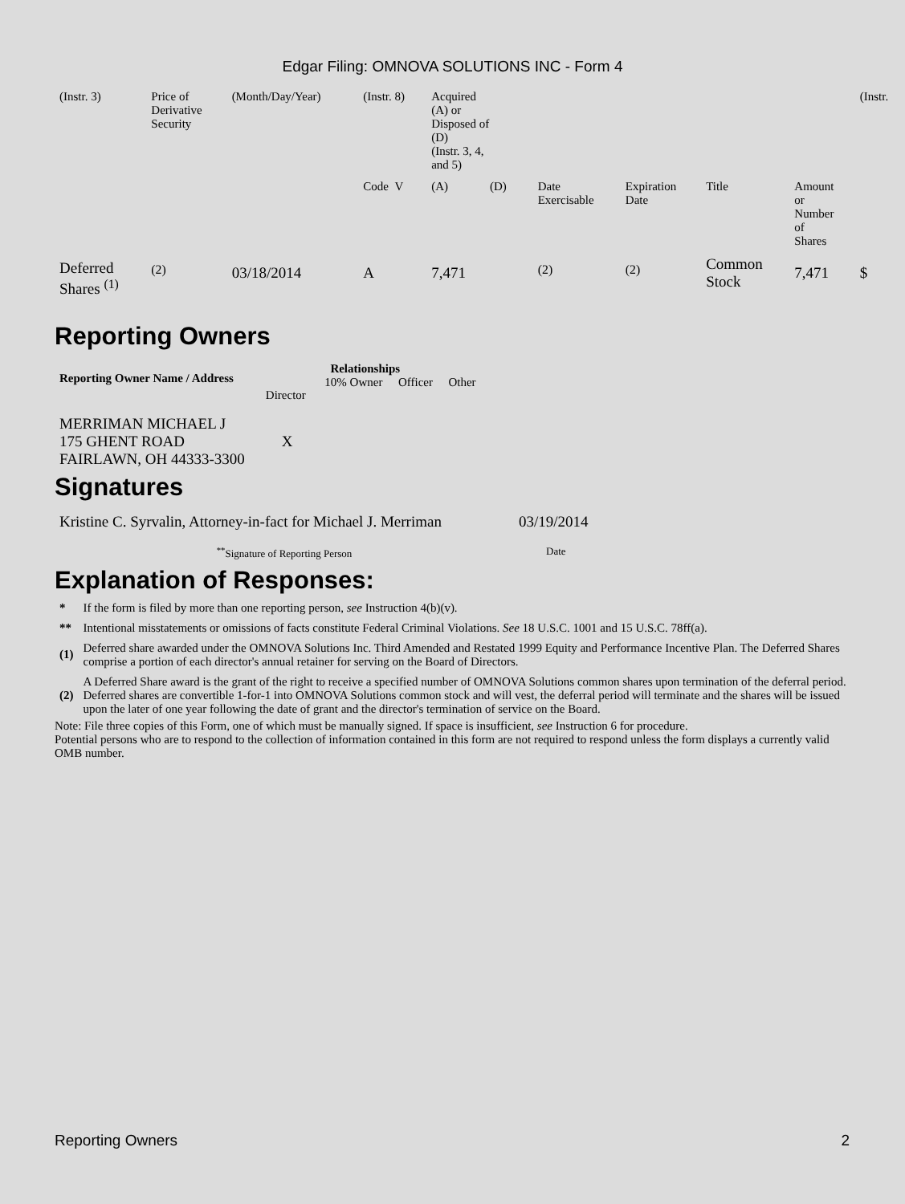Edgar Filing: OMNOVA SOLUTIONS INC - Form 4
| (Instr. 3) | Price of Derivative Security | (Month/Day/Year) | (Instr. 8) | Acquired (A) or Disposed of (D) (Instr. 3, 4, and 5) | | | | | | | (Instr. |
| | | | Code V | (A) | (D) | | Date Exercisable | Expiration Date | Title | Amount or Number of Shares | |
| Deferred Shares <sup>(1)</sup> | <sup>(2)</sup> | 03/18/2014 | A | 7,471 | | | <sup>(2)</sup> | <sup>(2)</sup> | Common Stock | 7,471 | $ |
Reporting Owners
| Reporting Owner Name / Address | Relationships | | | |
| --- | --- | --- | --- | --- |
| | Director | 10% Owner | Officer | Other |
| MERRIMAN MICHAEL J 175 GHENT ROAD FAIRLAWN, OH 44333-3300 | X | | | |
Signatures
| Kristine C. Syrvalin, Attorney-in-fact for Michael J. Merriman | 03/19/2014 |
| <sup>**</sup> Signature of Reporting Person | Date |
Explanation of Responses:
| * | If the form is filed by more than one reporting person, see Instruction 4(b)(v). |
| ** | Intentional misstatements or omissions of facts constitute Federal Criminal Violations. See 18 U.S.C. 1001 and 15 U.S.C. 78ff(a). |
| (1) | Deferred share awarded under the OMNOVA Solutions Inc. Third Amended and Restated 1999 Equity and Performance Incentive Plan. The Deferred Shares comprise a portion of each director's annual retainer for serving on the Board of Directors. |
| (2) | A Deferred Share award is the grant of the right to receive a specified number of OMNOVA Solutions common shares upon termination of the deferral period. Deferred shares are convertible 1-for-1 into OMNOVA Solutions common stock and will vest, the deferral period will terminate and the shares will be issued upon the later of one year following the date of grant and the director's termination of service on the Board. |
Note: File three copies of this Form, one of which must be manually signed. If space is insufficient, see Instruction 6 for procedure.
Potential persons who are to respond to the collection of information contained in this form are not required to respond unless the form displays a currently valid OMB number.
Reporting Owners 2